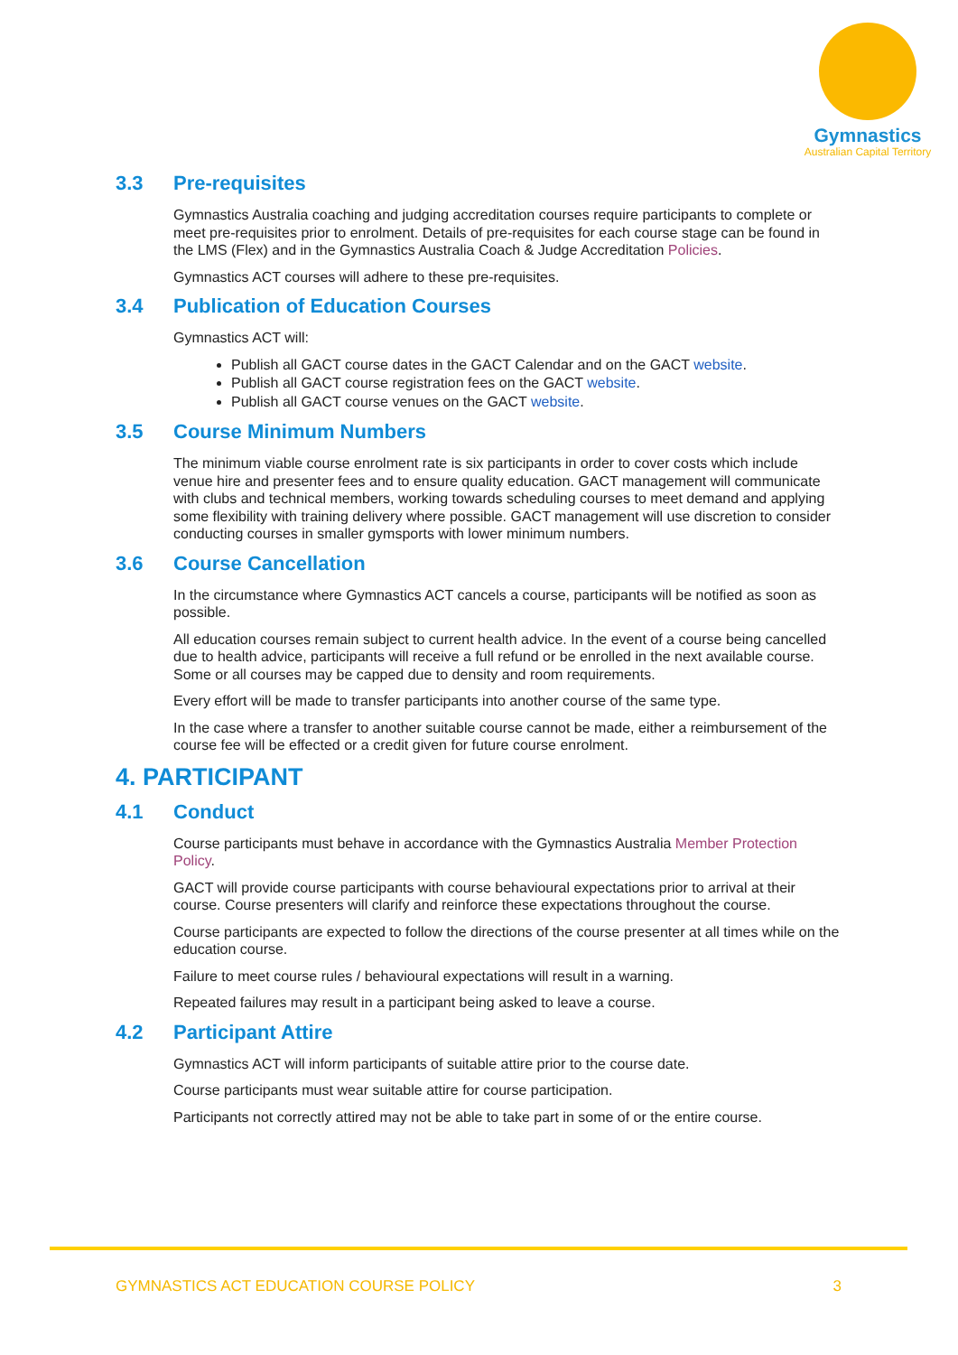Gymnastics
Australian Capital Territory
3.3 Pre-requisites
Gymnastics Australia coaching and judging accreditation courses require participants to complete or meet pre-requisites prior to enrolment. Details of pre-requisites for each course stage can be found in the LMS (Flex) and in the Gymnastics Australia Coach & Judge Accreditation Policies.
Gymnastics ACT courses will adhere to these pre-requisites.
3.4 Publication of Education Courses
Gymnastics ACT will:
Publish all GACT course dates in the GACT Calendar and on the GACT website.
Publish all GACT course registration fees on the GACT website.
Publish all GACT course venues on the GACT website.
3.5 Course Minimum Numbers
The minimum viable course enrolment rate is six participants in order to cover costs which include venue hire and presenter fees and to ensure quality education. GACT management will communicate with clubs and technical members, working towards scheduling courses to meet demand and applying some flexibility with training delivery where possible. GACT management will use discretion to consider conducting courses in smaller gymsports with lower minimum numbers.
3.6 Course Cancellation
In the circumstance where Gymnastics ACT cancels a course, participants will be notified as soon as possible.
All education courses remain subject to current health advice. In the event of a course being cancelled due to health advice, participants will receive a full refund or be enrolled in the next available course. Some or all courses may be capped due to density and room requirements.
Every effort will be made to transfer participants into another course of the same type.
In the case where a transfer to another suitable course cannot be made, either a reimbursement of the course fee will be effected or a credit given for future course enrolment.
4. PARTICIPANT
4.1 Conduct
Course participants must behave in accordance with the Gymnastics Australia Member Protection Policy.
GACT will provide course participants with course behavioural expectations prior to arrival at their course. Course presenters will clarify and reinforce these expectations throughout the course.
Course participants are expected to follow the directions of the course presenter at all times while on the education course.
Failure to meet course rules / behavioural expectations will result in a warning.
Repeated failures may result in a participant being asked to leave a course.
4.2 Participant Attire
Gymnastics ACT will inform participants of suitable attire prior to the course date.
Course participants must wear suitable attire for course participation.
Participants not correctly attired may not be able to take part in some of or the entire course.
GYMNASTICS ACT EDUCATION COURSE POLICY 3